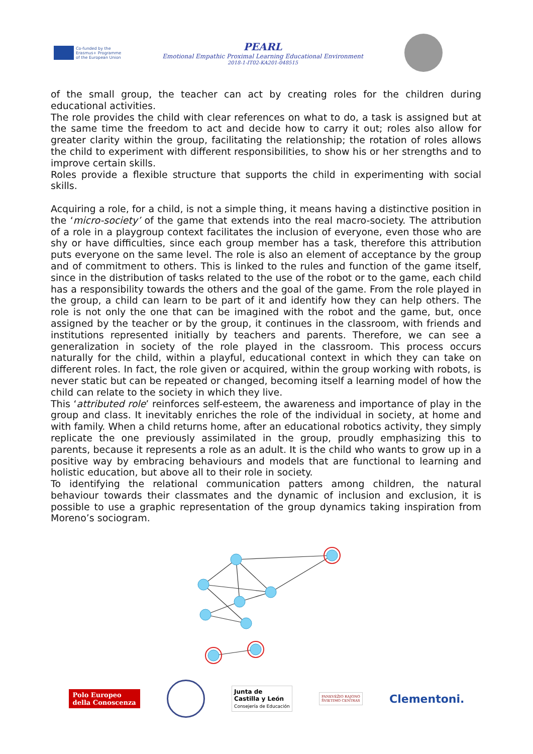Co-funded by the
Erasmus+ Programme
of the European Union
PEARL
Emotional Empathic Proximal Learning Educational Environment
2018-1-IT02-KA201-048515
of the small group, the teacher can act by creating roles for the children during educational activities.
The role provides the child with clear references on what to do, a task is assigned but at the same time the freedom to act and decide how to carry it out; roles also allow for greater clarity within the group, facilitating the relationship; the rotation of roles allows the child to experiment with different responsibilities, to show his or her strengths and to improve certain skills.
Roles provide a flexible structure that supports the child in experimenting with social skills.
Acquiring a role, for a child, is not a simple thing, it means having a distinctive position in the ‘micro-society’ of the game that extends into the real macro-society. The attribution of a role in a playgroup context facilitates the inclusion of everyone, even those who are shy or have difficulties, since each group member has a task, therefore this attribution puts everyone on the same level. The role is also an element of acceptance by the group and of commitment to others. This is linked to the rules and function of the game itself, since in the distribution of tasks related to the use of the robot or to the game, each child has a responsibility towards the others and the goal of the game. From the role played in the group, a child can learn to be part of it and identify how they can help others. The role is not only the one that can be imagined with the robot and the game, but, once assigned by the teacher or by the group, it continues in the classroom, with friends and institutions represented initially by teachers and parents. Therefore, we can see a generalization in society of the role played in the classroom. This process occurs naturally for the child, within a playful, educational context in which they can take on different roles. In fact, the role given or acquired, within the group working with robots, is never static but can be repeated or changed, becoming itself a learning model of how the child can relate to the society in which they live.
This ‘attributed role’ reinforces self-esteem, the awareness and importance of play in the group and class. It inevitably enriches the role of the individual in society, at home and with family. When a child returns home, after an educational robotics activity, they simply replicate the one previously assimilated in the group, proudly emphasizing this to parents, because it represents a role as an adult. It is the child who wants to grow up in a positive way by embracing behaviours and models that are functional to learning and holistic education, but above all to their role in society.
To identifying the relational communication patters among children, the natural behaviour towards their classmates and the dynamic of inclusion and exclusion, it is possible to use a graphic representation of the group dynamics taking inspiration from Moreno’s sociogram.
Polo Europeo
della Conoscenza
Junta de
Castilla y León
Consejería de Educación
PANEVĖŽIO RAJONO
ŠVIETIMO CENTRAS
Clementoni.